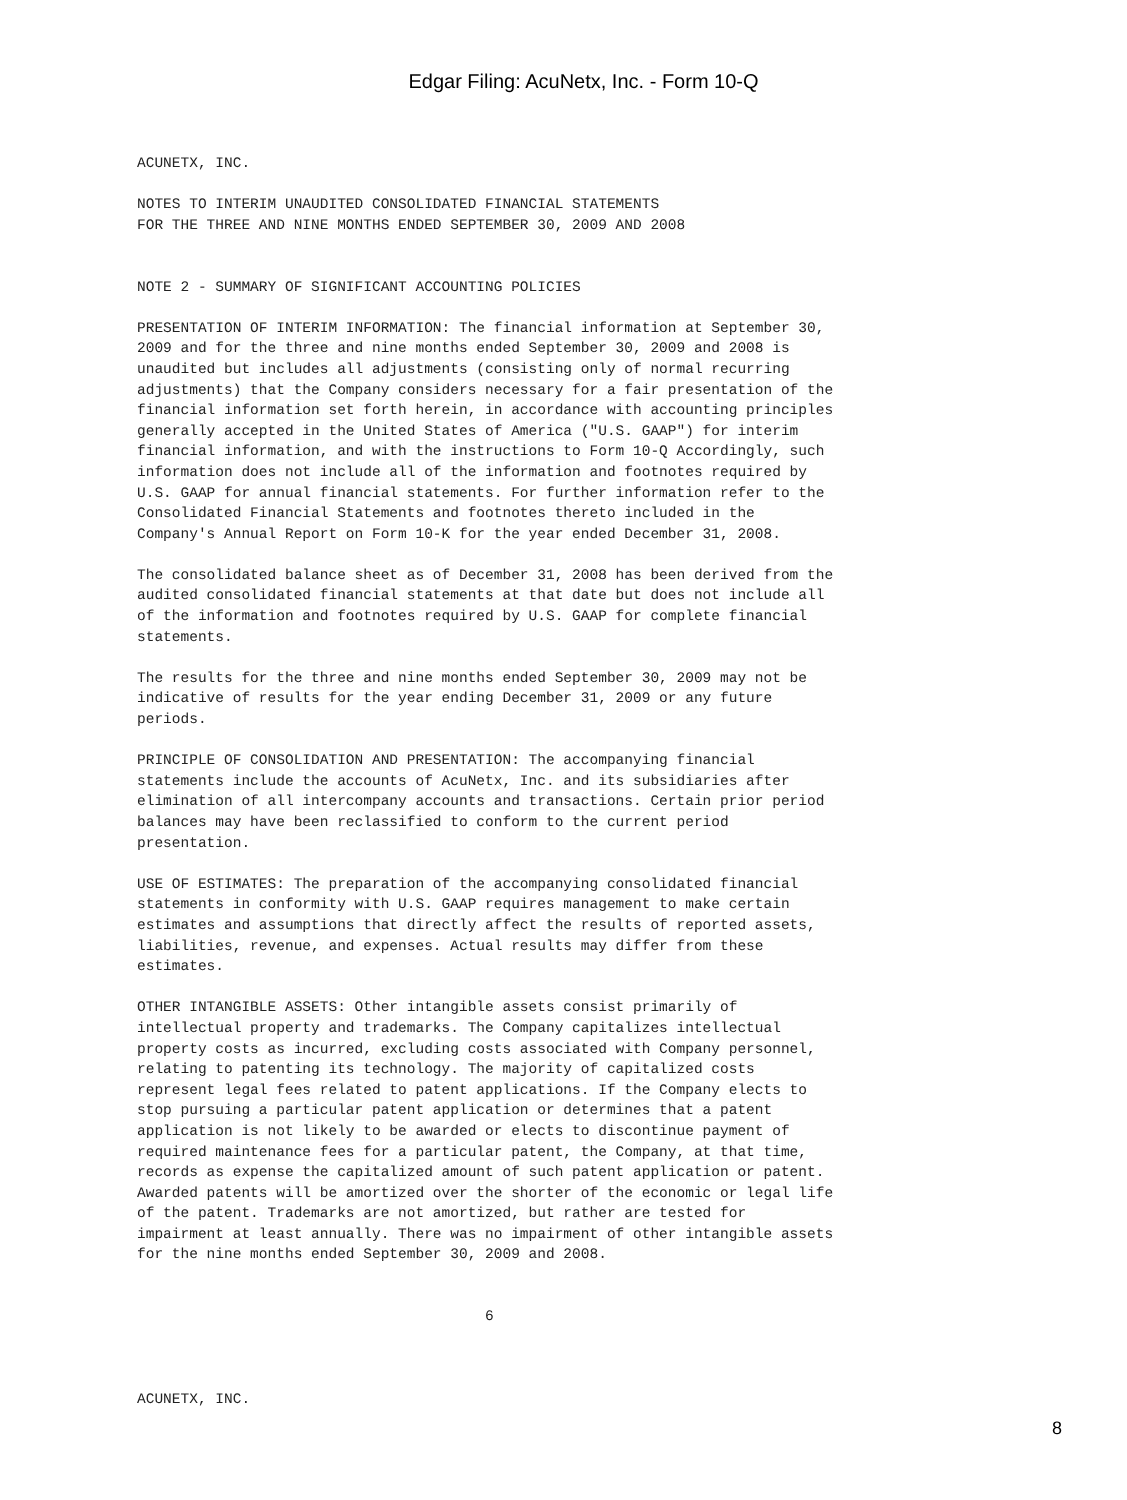Edgar Filing: AcuNetx, Inc. - Form 10-Q
ACUNETX, INC.

NOTES TO INTERIM UNAUDITED CONSOLIDATED FINANCIAL STATEMENTS
FOR THE THREE AND NINE MONTHS ENDED SEPTEMBER 30, 2009 AND 2008


NOTE 2 - SUMMARY OF SIGNIFICANT ACCOUNTING POLICIES

PRESENTATION OF INTERIM INFORMATION: The financial information at September 30,
2009 and for the three and nine months ended September 30, 2009 and 2008 is
unaudited but includes all adjustments (consisting only of normal recurring
adjustments) that the Company considers necessary for a fair presentation of the
financial information set forth herein, in accordance with accounting principles
generally accepted in the United States of America ("U.S. GAAP") for interim
financial information, and with the instructions to Form 10-Q Accordingly, such
information does not include all of the information and footnotes required by
U.S. GAAP for annual financial statements. For further information refer to the
Consolidated Financial Statements and footnotes thereto included in the
Company's Annual Report on Form 10-K for the year ended December 31, 2008.

The consolidated balance sheet as of December 31, 2008 has been derived from the
audited consolidated financial statements at that date but does not include all
of the information and footnotes required by U.S. GAAP for complete financial
statements.

The results for the three and nine months ended September 30, 2009 may not be
indicative of results for the year ending December 31, 2009 or any future
periods.

PRINCIPLE OF CONSOLIDATION AND PRESENTATION: The accompanying financial
statements include the accounts of AcuNetx, Inc. and its subsidiaries after
elimination of all intercompany accounts and transactions. Certain prior period
balances may have been reclassified to conform to the current period
presentation.

USE OF ESTIMATES: The preparation of the accompanying consolidated financial
statements in conformity with U.S. GAAP requires management to make certain
estimates and assumptions that directly affect the results of reported assets,
liabilities, revenue, and expenses. Actual results may differ from these
estimates.

OTHER INTANGIBLE ASSETS: Other intangible assets consist primarily of
intellectual property and trademarks. The Company capitalizes intellectual
property costs as incurred, excluding costs associated with Company personnel,
relating to patenting its technology. The majority of capitalized costs
represent legal fees related to patent applications. If the Company elects to
stop pursuing a particular patent application or determines that a patent
application is not likely to be awarded or elects to discontinue payment of
required maintenance fees for a particular patent, the Company, at that time,
records as expense the capitalized amount of such patent application or patent.
Awarded patents will be amortized over the shorter of the economic or legal life
of the patent. Trademarks are not amortized, but rather are tested for
impairment at least annually. There was no impairment of other intangible assets
for the nine months ended September 30, 2009 and 2008.


                                        6



ACUNETX, INC.
8